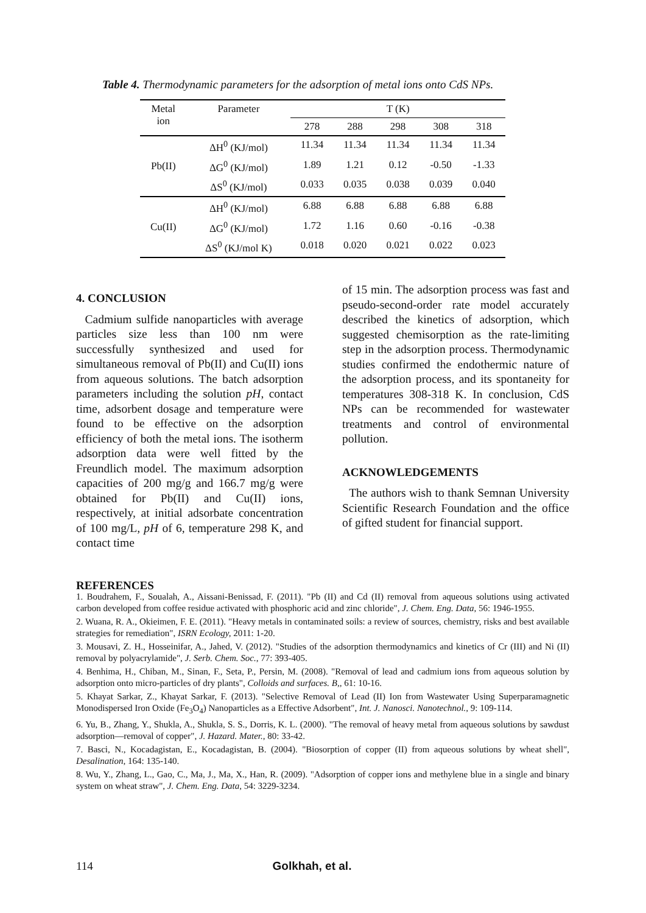Table 4. Thermodynamic parameters for the adsorption of metal ions onto CdS NPs.
| Metal ion | Parameter | T (K) | | | | |
| --- | --- | --- | --- | --- | --- | --- |
| | | 278 | 288 | 298 | 308 | 318 |
| Pb(II) | ΔH<sup>0</sup> (KJ/mol) | 11.34 | 11.34 | 11.34 | 11.34 | 11.34 |
| | ΔG<sup>0</sup> (KJ/mol) | 1.89 | 1.21 | 0.12 | -0.50 | -1.33 |
| | ΔS<sup>0</sup> (KJ/mol) | 0.033 | 0.035 | 0.038 | 0.039 | 0.040 |
| Cu(II) | ΔH<sup>0</sup> (KJ/mol) | 6.88 | 6.88 | 6.88 | 6.88 | 6.88 |
| | ΔG<sup>0</sup> (KJ/mol) | 1.72 | 1.16 | 0.60 | -0.16 | -0.38 |
| | ΔS<sup>0</sup> (KJ/mol K) | 0.018 | 0.020 | 0.021 | 0.022 | 0.023 |
4. CONCLUSION
Cadmium sulfide nanoparticles with average particles size less than 100 nm were successfully synthesized and used for simultaneous removal of Pb(II) and Cu(II) ions from aqueous solutions. The batch adsorption parameters including the solution pH, contact time, adsorbent dosage and temperature were found to be effective on the adsorption efficiency of both the metal ions. The isotherm adsorption data were well fitted by the Freundlich model. The maximum adsorption capacities of 200 mg/g and 166.7 mg/g were obtained for Pb(II) and Cu(II) ions, respectively, at initial adsorbate concentration of 100 mg/L, pH of 6, temperature 298 K, and contact time
of 15 min. The adsorption process was fast and pseudo-second-order rate model accurately described the kinetics of adsorption, which suggested chemisorption as the rate-limiting step in the adsorption process. Thermodynamic studies confirmed the endothermic nature of the adsorption process, and its spontaneity for temperatures 308-318 K. In conclusion, CdS NPs can be recommended for wastewater treatments and control of environmental pollution.
ACKNOWLEDGEMENTS
The authors wish to thank Semnan University Scientific Research Foundation and the office of gifted student for financial support.
REFERENCES
1. Boudrahem, F., Soualah, A., Aissani-Benissad, F. (2011). "Pb (II) and Cd (II) removal from aqueous solutions using activated carbon developed from coffee residue activated with phosphoric acid and zinc chloride", J. Chem. Eng. Data, 56: 1946-1955.
2. Wuana, R. A., Okieimen, F. E. (2011). "Heavy metals in contaminated soils: a review of sources, chemistry, risks and best available strategies for remediation", ISRN Ecology, 2011: 1-20.
3. Mousavi, Z. H., Hosseinifar, A., Jahed, V. (2012). "Studies of the adsorption thermodynamics and kinetics of Cr (III) and Ni (II) removal by polyacrylamide", J. Serb. Chem. Soc., 77: 393-405.
4. Benhima, H., Chiban, M., Sinan, F., Seta, P., Persin, M. (2008). "Removal of lead and cadmium ions from aqueous solution by adsorption onto micro-particles of dry plants", Colloids and surfaces. B,, 61: 10-16.
5. Khayat Sarkar, Z., Khayat Sarkar, F. (2013). "Selective Removal of Lead (II) Ion from Wastewater Using Superparamagnetic Monodispersed Iron Oxide (Fe<sub>3</sub>O<sub>4</sub>) Nanoparticles as a Effective Adsorbent", Int. J. Nanosci. Nanotechnol., 9: 109-114.
6. Yu, B., Zhang, Y., Shukla, A., Shukla, S. S., Dorris, K. L. (2000). "The removal of heavy metal from aqueous solutions by sawdust adsorption—removal of copper", J. Hazard. Mater., 80: 33-42.
7. Basci, N., Kocadagistan, E., Kocadagistan, B. (2004). "Biosorption of copper (II) from aqueous solutions by wheat shell", Desalination, 164: 135-140.
8. Wu, Y., Zhang, L., Gao, C., Ma, J., Ma, X., Han, R. (2009). "Adsorption of copper ions and methylene blue in a single and binary system on wheat straw", J. Chem. Eng. Data, 54: 3229-3234.
114 Golkhah, et al.